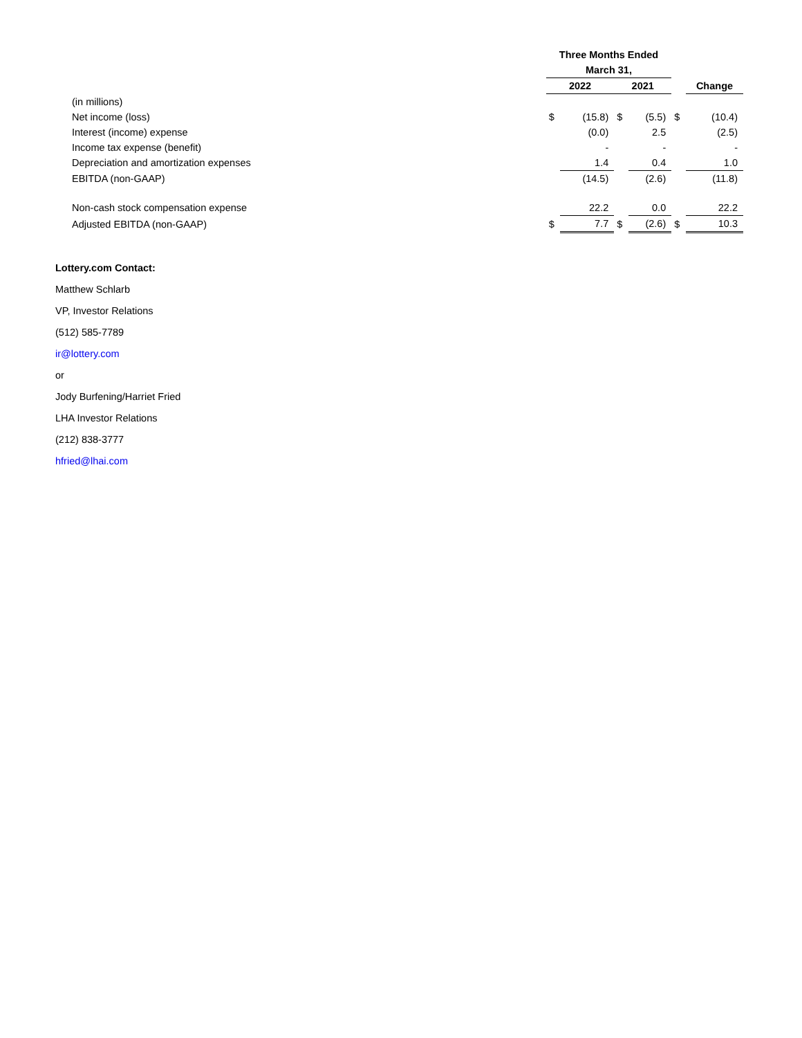| | Three Months Ended | | | | | |
| | March 31, | | | | | |
| | 2022 | | 2021 | | | Change |
| (in millions) | | | | | | |
| Net income (loss) | $ | (15.8) | $ | (5.5) | $ | (10.4) |
| Interest (income) expense | | (0.0) | | 2.5 | | (2.5) |
| Income tax expense (benefit) | | - | | - | | - |
| Depreciation and amortization expenses | | 1.4 | | 0.4 | | 1.0 |
| EBITDA (non-GAAP) | | (14.5) | | (2.6) | | (11.8) |
| Non-cash stock compensation expense | | 22.2 | | 0.0 | | 22.2 |
| Adjusted EBITDA (non-GAAP) | $ | 7.7 | $ | (2.6) | $ | 10.3 |
Lottery.com Contact:
Matthew Schlarb
VP, Investor Relations
(512) 585-7789
ir@lottery.com
or
Jody Burfening/Harriet Fried
LHA Investor Relations
(212) 838-3777
hfried@lhai.com